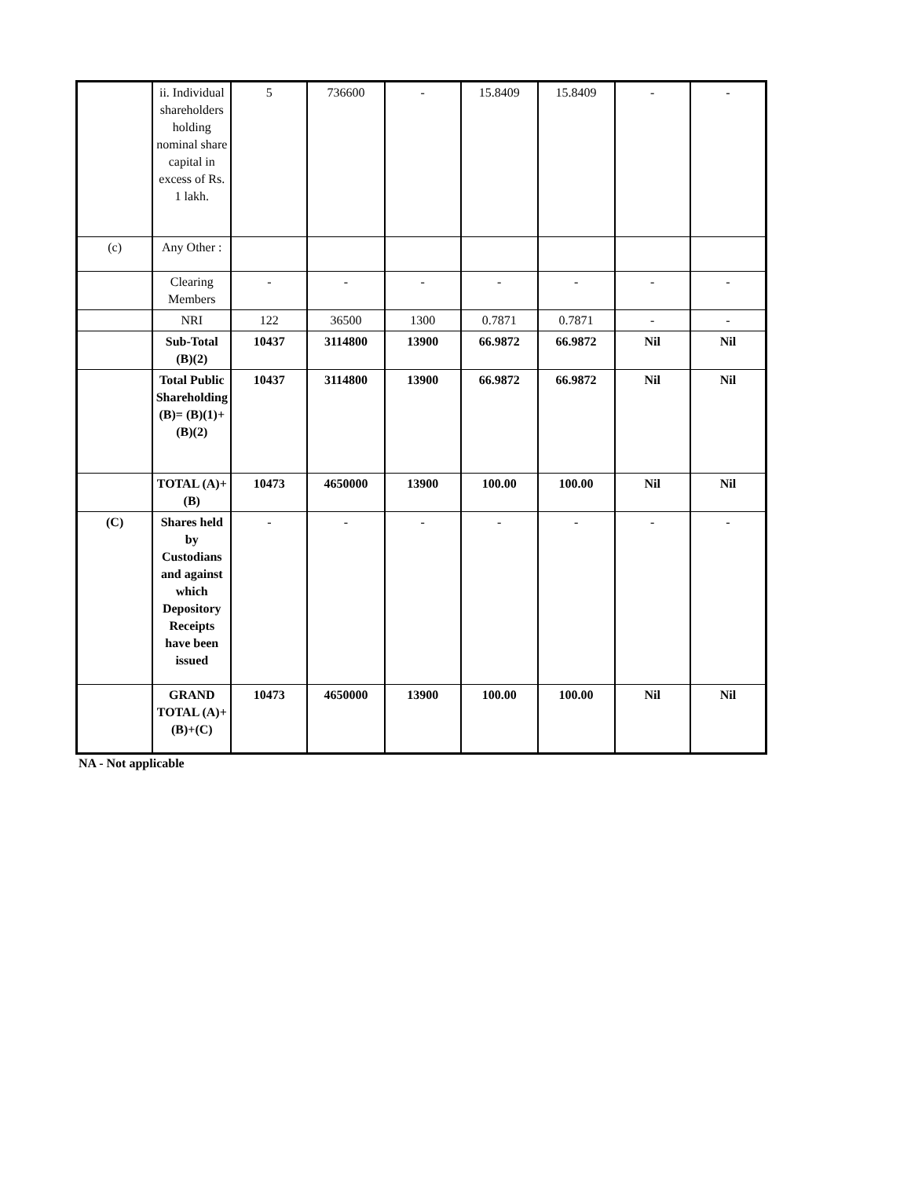| | ii. Individual shareholders holding nominal share capital in excess of Rs. 1 lakh. | 5 | 736600 | - | 15.8409 | 15.8409 | - | - |
| (c) | Any Other : | | | | | | | |
| | Clearing Members | - | - | - | - | - | - | - |
| | NRI | 122 | 36500 | 1300 | 0.7871 | 0.7871 | - | - |
| | Sub-Total (B)(2) | 10437 | 3114800 | 13900 | 66.9872 | 66.9872 | Nil | Nil |
| | Total Public Shareholding (B)= (B)(1)+(B)(2) | 10437 | 3114800 | 13900 | 66.9872 | 66.9872 | Nil | Nil |
| | TOTAL (A)+(B) | 10473 | 4650000 | 13900 | 100.00 | 100.00 | Nil | Nil |
| (C) | Shares held by Custodians and against which Depository Receipts have been issued | - | - | - | - | - | - | - |
| | GRAND TOTAL (A)+(B)+(C) | 10473 | 4650000 | 13900 | 100.00 | 100.00 | Nil | Nil |
NA - Not applicable